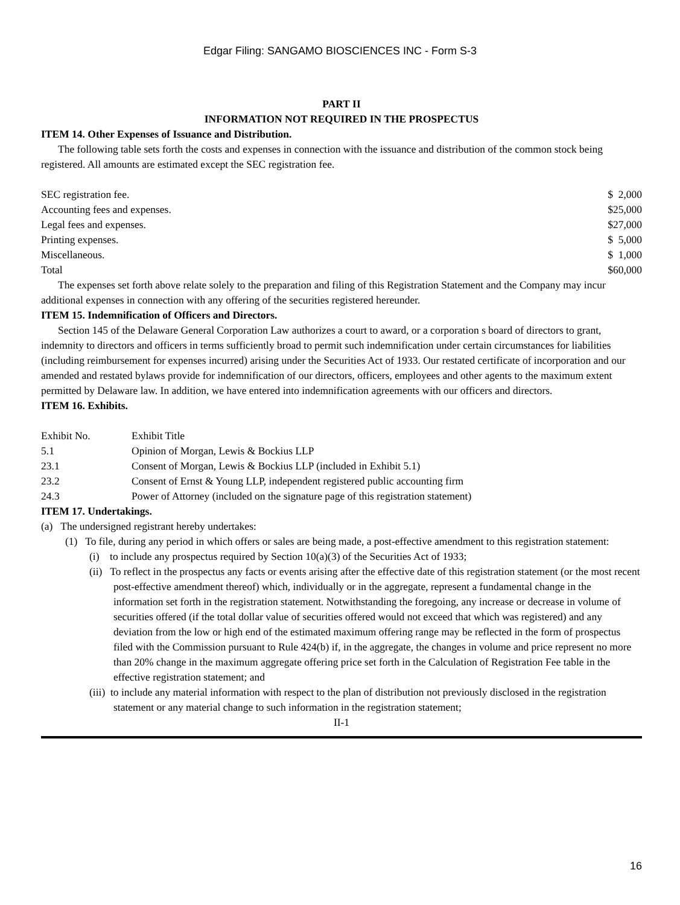Edgar Filing: SANGAMO BIOSCIENCES INC - Form S-3
PART II
INFORMATION NOT REQUIRED IN THE PROSPECTUS
ITEM 14. Other Expenses of Issuance and Distribution.
The following table sets forth the costs and expenses in connection with the issuance and distribution of the common stock being registered. All amounts are estimated except the SEC registration fee.
| SEC registration fee. | $ 2,000 |
| Accounting fees and expenses. | $25,000 |
| Legal fees and expenses. | $27,000 |
| Printing expenses. | $ 5,000 |
| Miscellaneous. | $ 1,000 |
| Total | $60,000 |
The expenses set forth above relate solely to the preparation and filing of this Registration Statement and the Company may incur additional expenses in connection with any offering of the securities registered hereunder.
ITEM 15. Indemnification of Officers and Directors.
Section 145 of the Delaware General Corporation Law authorizes a court to award, or a corporation s board of directors to grant, indemnity to directors and officers in terms sufficiently broad to permit such indemnification under certain circumstances for liabilities (including reimbursement for expenses incurred) arising under the Securities Act of 1933. Our restated certificate of incorporation and our amended and restated bylaws provide for indemnification of our directors, officers, employees and other agents to the maximum extent permitted by Delaware law. In addition, we have entered into indemnification agreements with our officers and directors.
ITEM 16. Exhibits.
| Exhibit No. | Exhibit Title |
| 5.1 | Opinion of Morgan, Lewis & Bockius LLP |
| 23.1 | Consent of Morgan, Lewis & Bockius LLP (included in Exhibit 5.1) |
| 23.2 | Consent of Ernst & Young LLP, independent registered public accounting firm |
| 24.3 | Power of Attorney (included on the signature page of this registration statement) |
ITEM 17. Undertakings.
(a) The undersigned registrant hereby undertakes:
(1) To file, during any period in which offers or sales are being made, a post-effective amendment to this registration statement:
(i) to include any prospectus required by Section 10(a)(3) of the Securities Act of 1933;
(ii) To reflect in the prospectus any facts or events arising after the effective date of this registration statement (or the most recent post-effective amendment thereof) which, individually or in the aggregate, represent a fundamental change in the information set forth in the registration statement. Notwithstanding the foregoing, any increase or decrease in volume of securities offered (if the total dollar value of securities offered would not exceed that which was registered) and any deviation from the low or high end of the estimated maximum offering range may be reflected in the form of prospectus filed with the Commission pursuant to Rule 424(b) if, in the aggregate, the changes in volume and price represent no more than 20% change in the maximum aggregate offering price set forth in the Calculation of Registration Fee table in the effective registration statement; and
(iii) to include any material information with respect to the plan of distribution not previously disclosed in the registration statement or any material change to such information in the registration statement;
II-1
16